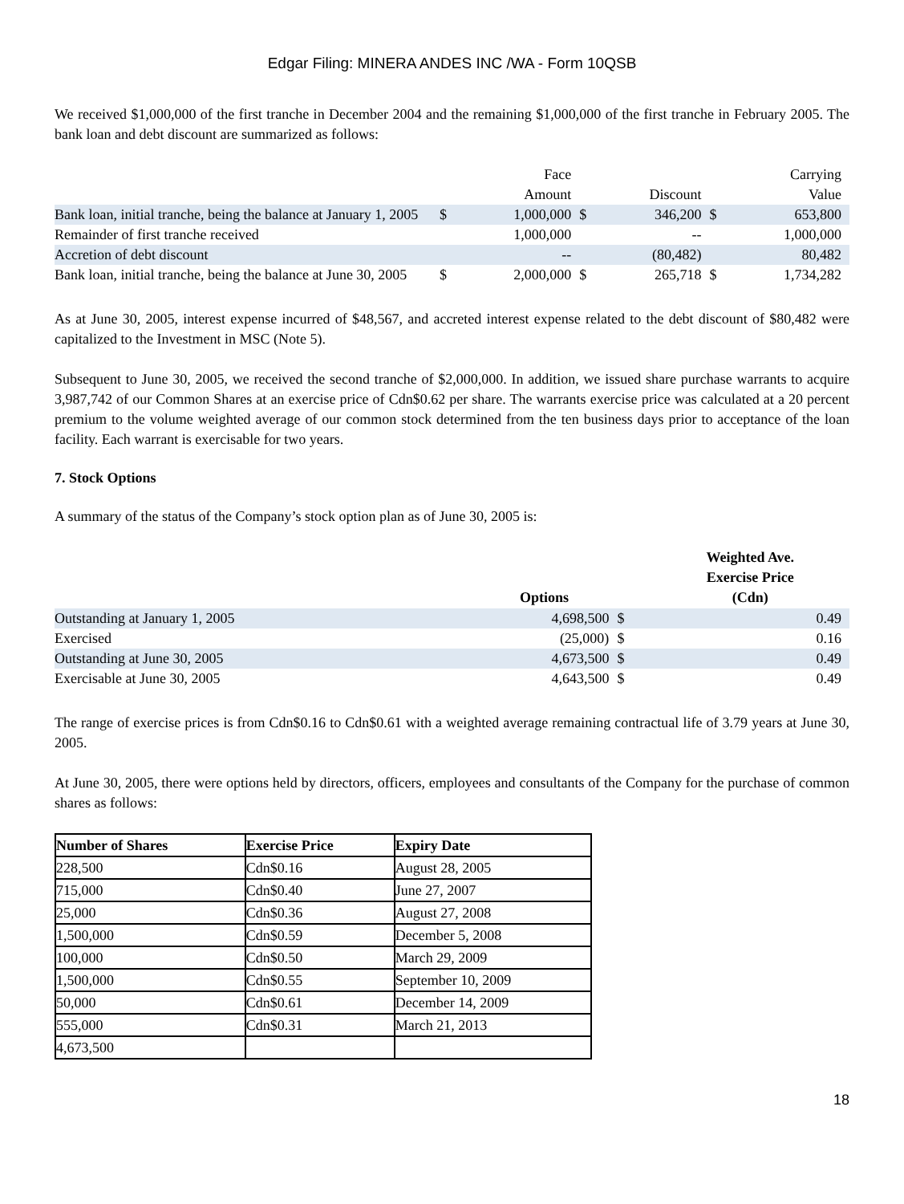Edgar Filing: MINERA ANDES INC /WA - Form 10QSB
We received $1,000,000 of the first tranche in December 2004 and the remaining $1,000,000 of the first tranche in February 2005. The bank loan and debt discount are summarized as follows:
| | | Face Amount | | Discount | | Carrying Value |
| Bank loan, initial tranche, being the balance at January 1, 2005 | $ | 1,000,000 | $ | 346,200 | $ | 653,800 |
| Remainder of first tranche received | | 1,000,000 | | -- | | 1,000,000 |
| Accretion of debt discount | | -- | | (80,482) | | 80,482 |
| Bank loan, initial tranche, being the balance at June 30, 2005 | $ | 2,000,000 | $ | 265,718 | $ | 1,734,282 |
As at June 30, 2005, interest expense incurred of $48,567, and accreted interest expense related to the debt discount of $80,482 were capitalized to the Investment in MSC (Note 5).
Subsequent to June 30, 2005, we received the second tranche of $2,000,000. In addition, we issued share purchase warrants to acquire 3,987,742 of our Common Shares at an exercise price of Cdn$0.62 per share. The warrants exercise price was calculated at a 20 percent premium to the volume weighted average of our common stock determined from the ten business days prior to acceptance of the loan facility. Each warrant is exercisable for two years.
7. Stock Options
A summary of the status of the Company’s stock option plan as of June 30, 2005 is:
| | Options | | Weighted Ave. Exercise Price (Cdn) |
| Outstanding at January 1, 2005 | 4,698,500 | $ | 0.49 |
| Exercised | (25,000) | $ | 0.16 |
| Outstanding at June 30, 2005 | 4,673,500 | $ | 0.49 |
| Exercisable at June 30, 2005 | 4,643,500 | $ | 0.49 |
The range of exercise prices is from Cdn$0.16 to Cdn$0.61 with a weighted average remaining contractual life of 3.79 years at June 30, 2005.
At June 30, 2005, there were options held by directors, officers, employees and consultants of the Company for the purchase of common shares as follows:
| Number of Shares | Exercise Price | Expiry Date |
| --- | --- | --- |
| 228,500 | Cdn$0.16 | August 28, 2005 |
| 715,000 | Cdn$0.40 | June 27, 2007 |
| 25,000 | Cdn$0.36 | August 27, 2008 |
| 1,500,000 | Cdn$0.59 | December 5, 2008 |
| 100,000 | Cdn$0.50 | March 29, 2009 |
| 1,500,000 | Cdn$0.55 | September 10, 2009 |
| 50,000 | Cdn$0.61 | December 14, 2009 |
| 555,000 | Cdn$0.31 | March 21, 2013 |
| 4,673,500 | | |
18